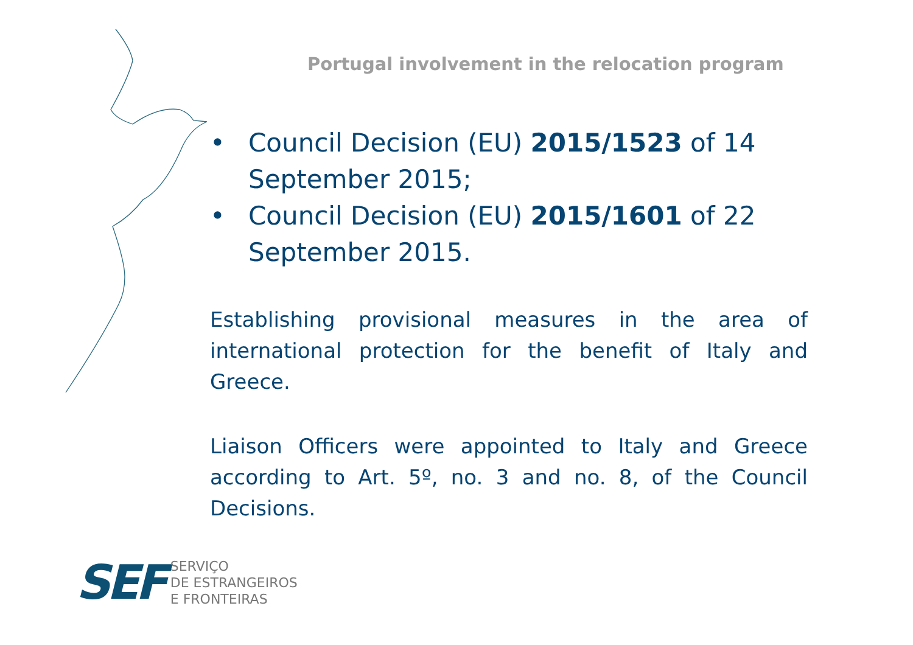Portugal involvement in the relocation program
• Council Decision (EU) 2015/1523 of 14 September 2015;
• Council Decision (EU) 2015/1601 of 22 September 2015.
Establishing provisional measures in the area of international protection for the benefit of Italy and Greece.
Liaison Officers were appointed to Italy and Greece according to Art. 5º, no. 3 and no. 8, of the Council Decisions.
SEF
SERVIÇO
DE ESTRANGEIROS
E FRONTEIRAS